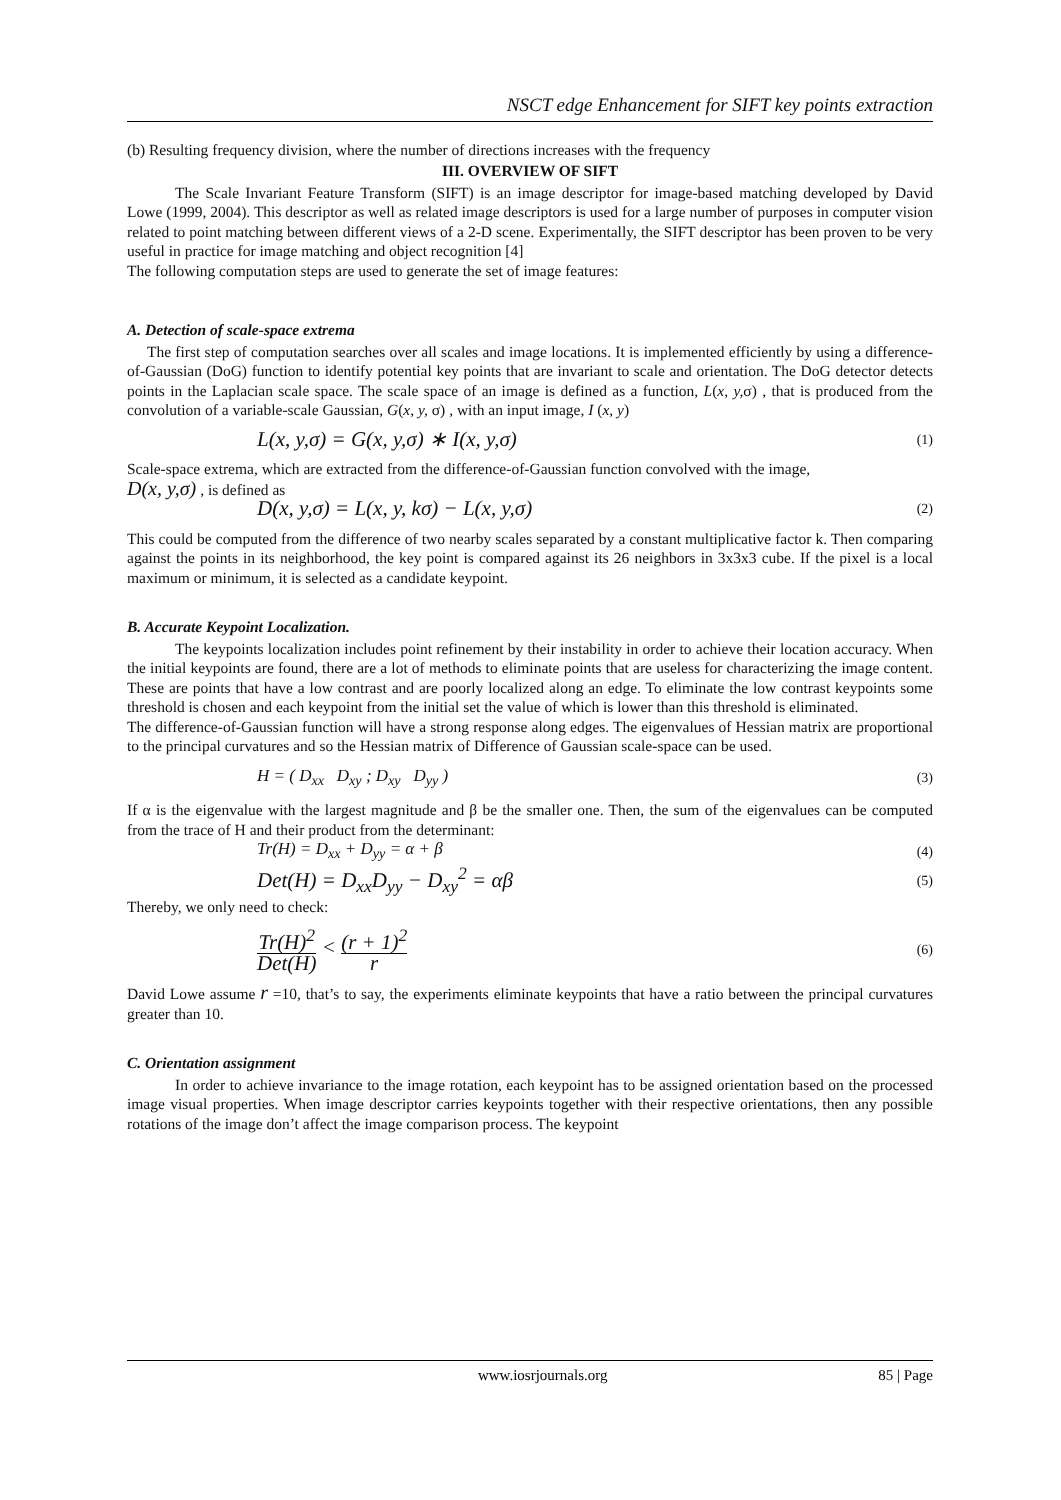NSCT edge Enhancement for SIFT key points extraction
(b) Resulting frequency division, where the number of directions increases with the frequency
III. OVERVIEW OF SIFT
The Scale Invariant Feature Transform (SIFT) is an image descriptor for image-based matching developed by David Lowe (1999, 2004). This descriptor as well as related image descriptors is used for a large number of purposes in computer vision related to point matching between different views of a 2-D scene. Experimentally, the SIFT descriptor has been proven to be very useful in practice for image matching and object recognition [4]
The following computation steps are used to generate the set of image features:
A. Detection of scale-space extrema
The first step of computation searches over all scales and image locations. It is implemented efficiently by using a difference-of-Gaussian (DoG) function to identify potential key points that are invariant to scale and orientation. The DoG detector detects points in the Laplacian scale space. The scale space of an image is defined as a function, L(x, y, σ) , that is produced from the convolution of a variable-scale Gaussian, G(x, y, σ) , with an input image, I (x, y)
L(x, y,σ) = G(x, y,σ) ∗ I(x, y,σ) (1)
Scale-space extrema, which are extracted from the difference-of-Gaussian function convolved with the image,
D(x, y,σ) , is defined as
D(x, y,σ) = L(x, y, kσ) − L(x, y,σ) (2)
This could be computed from the difference of two nearby scales separated by a constant multiplicative factor k. Then comparing against the points in its neighborhood, the key point is compared against its 26 neighbors in 3x3x3 cube. If the pixel is a local maximum or minimum, it is selected as a candidate keypoint.
B. Accurate Keypoint Localization.
The keypoints localization includes point refinement by their instability in order to achieve their location accuracy. When the initial keypoints are found, there are a lot of methods to eliminate points that are useless for characterizing the image content. These are points that have a low contrast and are poorly localized along an edge. To eliminate the low contrast keypoints some threshold is chosen and each keypoint from the initial set the value of which is lower than this threshold is eliminated.
The difference-of-Gaussian function will have a strong response along edges. The eigenvalues of Hessian matrix are proportional to the principal curvatures and so the Hessian matrix of Difference of Gaussian scale-space can be used.
H = ( D<sub>xx</sub> D<sub>xy</sub> ; D<sub>xy</sub> D<sub>yy</sub> ) (3)
If α is the eigenvalue with the largest magnitude and β be the smaller one. Then, the sum of the eigenvalues can be computed from the trace of H and their product from the determinant:
Tr(H) = D<sub>xx</sub> + D<sub>yy</sub> = α + β (4)
Det(H) = D<sub>xx</sub>D<sub>yy</sub> − D<sub>xy</sub><sup>2</sup> = αβ (5)
Thereby, we only need to check:
Tr(H)<sup>2</sup> Det(H) < (r + 1)<sup>2</sup> r (6)
David Lowe assume r =10, that’s to say, the experiments eliminate keypoints that have a ratio between the principal curvatures greater than 10.
C. Orientation assignment
In order to achieve invariance to the image rotation, each keypoint has to be assigned orientation based on the processed image visual properties. When image descriptor carries keypoints together with their respective orientations, then any possible rotations of the image don’t affect the image comparison process. The keypoint
www.iosrjournals.org 85 | Page